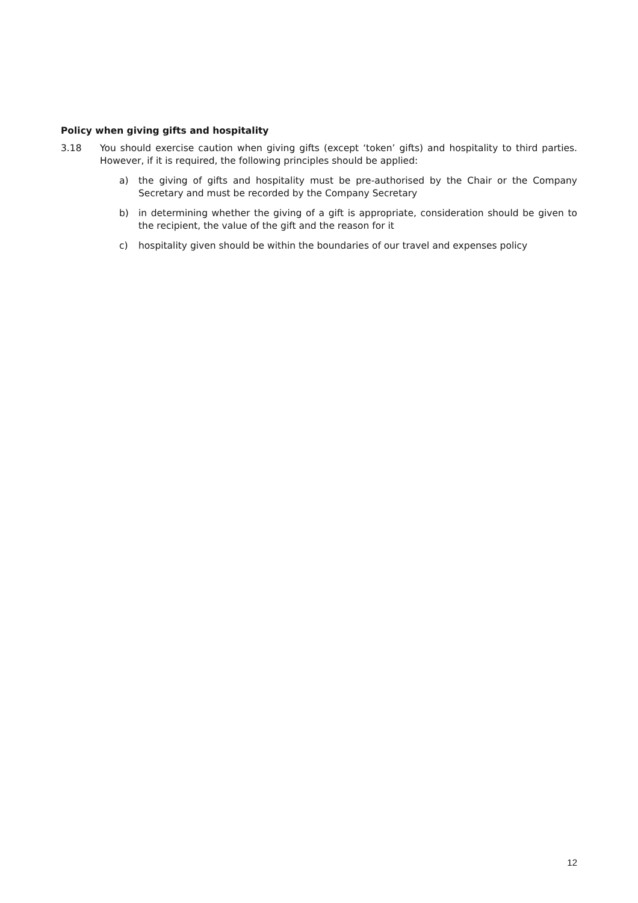Policy when giving gifts and hospitality
3.18 You should exercise caution when giving gifts (except ‘token’ gifts) and hospitality to third parties. However, if it is required, the following principles should be applied:
a) the giving of gifts and hospitality must be pre-authorised by the Chair or the Company Secretary and must be recorded by the Company Secretary
b) in determining whether the giving of a gift is appropriate, consideration should be given to the recipient, the value of the gift and the reason for it
c) hospitality given should be within the boundaries of our travel and expenses policy
12